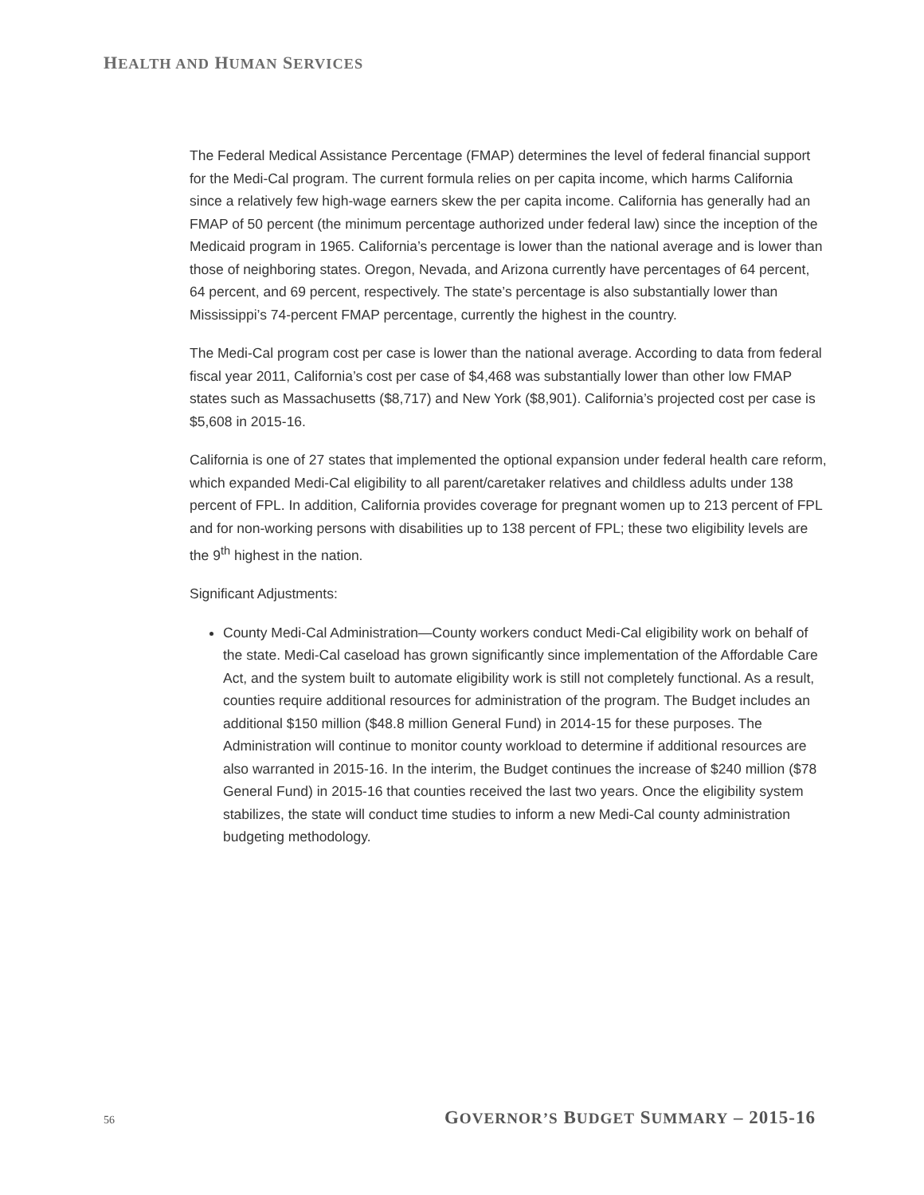HEALTH AND HUMAN SERVICES
The Federal Medical Assistance Percentage (FMAP) determines the level of federal financial support for the Medi-Cal program. The current formula relies on per capita income, which harms California since a relatively few high-wage earners skew the per capita income. California has generally had an FMAP of 50 percent (the minimum percentage authorized under federal law) since the inception of the Medicaid program in 1965. California’s percentage is lower than the national average and is lower than those of neighboring states. Oregon, Nevada, and Arizona currently have percentages of 64 percent, 64 percent, and 69 percent, respectively. The state’s percentage is also substantially lower than Mississippi’s 74-percent FMAP percentage, currently the highest in the country.
The Medi-Cal program cost per case is lower than the national average. According to data from federal fiscal year 2011, California’s cost per case of $4,468 was substantially lower than other low FMAP states such as Massachusetts ($8,717) and New York ($8,901). California’s projected cost per case is $5,608 in 2015-16.
California is one of 27 states that implemented the optional expansion under federal health care reform, which expanded Medi-Cal eligibility to all parent/caretaker relatives and childless adults under 138 percent of FPL. In addition, California provides coverage for pregnant women up to 213 percent of FPL and for non-working persons with disabilities up to 138 percent of FPL; these two eligibility levels are the 9<sup>th</sup> highest in the nation.
Significant Adjustments:
County Medi-Cal Administration—County workers conduct Medi-Cal eligibility work on behalf of the state. Medi-Cal caseload has grown significantly since implementation of the Affordable Care Act, and the system built to automate eligibility work is still not completely functional. As a result, counties require additional resources for administration of the program. The Budget includes an additional $150 million ($48.8 million General Fund) in 2014-15 for these purposes. The Administration will continue to monitor county workload to determine if additional resources are also warranted in 2015-16. In the interim, the Budget continues the increase of $240 million ($78 General Fund) in 2015-16 that counties received the last two years. Once the eligibility system stabilizes, the state will conduct time studies to inform a new Medi-Cal county administration budgeting methodology.
56 GOVERNOR’S BUDGET SUMMARY – 2015-16